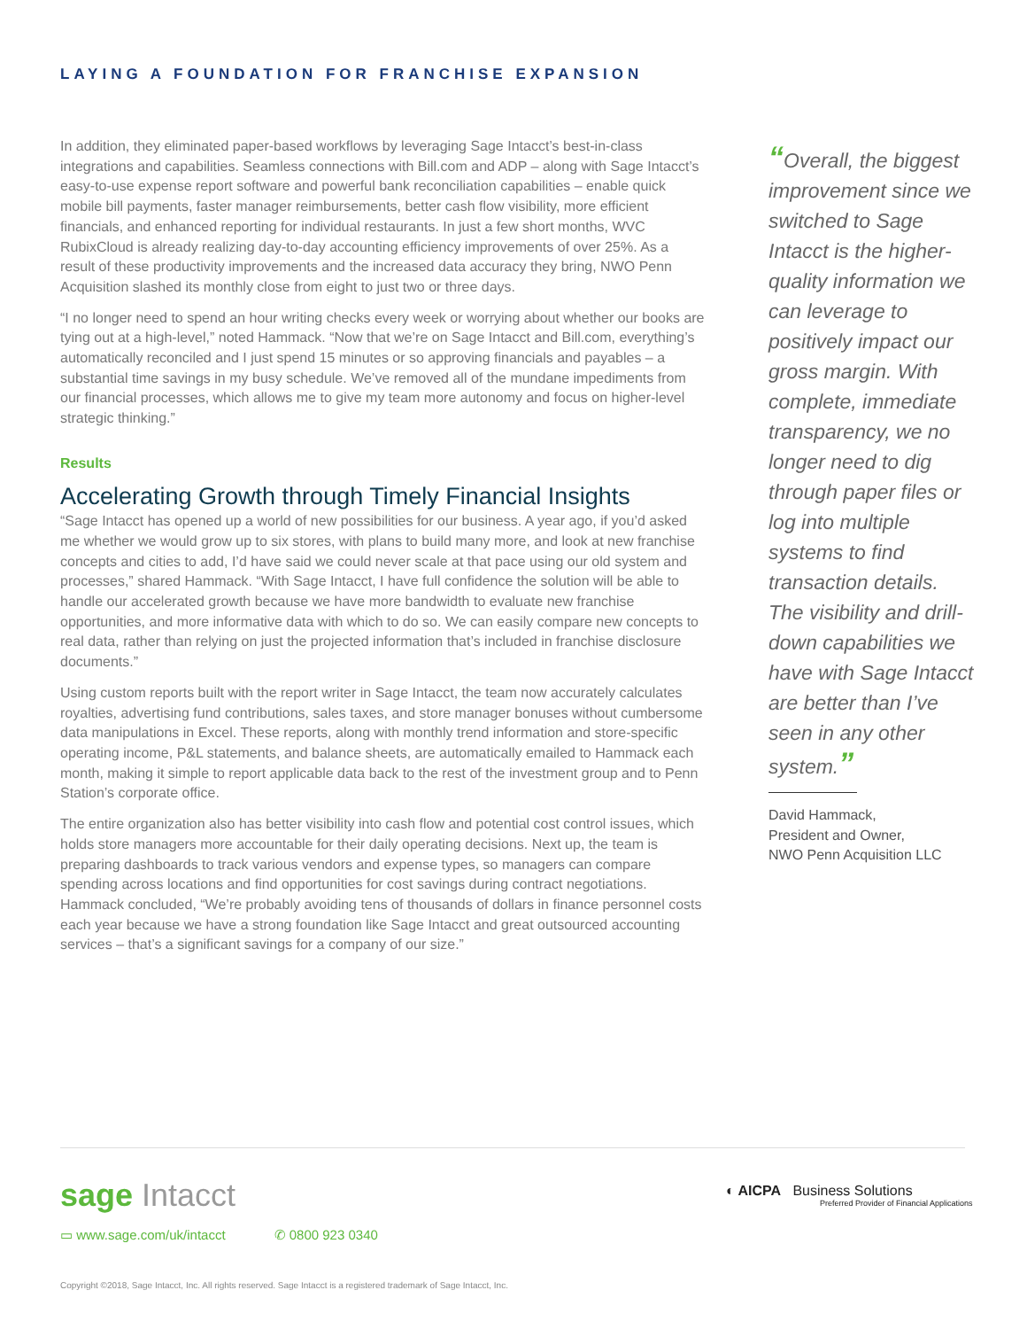LAYING A FOUNDATION FOR FRANCHISE EXPANSION
In addition, they eliminated paper-based workflows by leveraging Sage Intacct’s best-in-class integrations and capabilities. Seamless connections with Bill.com and ADP – along with Sage Intacct’s easy-to-use expense report software and powerful bank reconciliation capabilities – enable quick mobile bill payments, faster manager reimbursements, better cash flow visibility, more efficient financials, and enhanced reporting for individual restaurants. In just a few short months, WVC RubixCloud is already realizing day-to-day accounting efficiency improvements of over 25%. As a result of these productivity improvements and the increased data accuracy they bring, NWO Penn Acquisition slashed its monthly close from eight to just two or three days.
“I no longer need to spend an hour writing checks every week or worrying about whether our books are tying out at a high-level,” noted Hammack. “Now that we’re on Sage Intacct and Bill.com, everything’s automatically reconciled and I just spend 15 minutes or so approving financials and payables – a substantial time savings in my busy schedule. We’ve removed all of the mundane impediments from our financial processes, which allows me to give my team more autonomy and focus on higher-level strategic thinking.”
Results
Accelerating Growth through Timely Financial Insights
“Sage Intacct has opened up a world of new possibilities for our business. A year ago, if you’d asked me whether we would grow up to six stores, with plans to build many more, and look at new franchise concepts and cities to add, I’d have said we could never scale at that pace using our old system and processes,” shared Hammack. “With Sage Intacct, I have full confidence the solution will be able to handle our accelerated growth because we have more bandwidth to evaluate new franchise opportunities, and more informative data with which to do so. We can easily compare new concepts to real data, rather than relying on just the projected information that’s included in franchise disclosure documents.”
Using custom reports built with the report writer in Sage Intacct, the team now accurately calculates royalties, advertising fund contributions, sales taxes, and store manager bonuses without cumbersome data manipulations in Excel. These reports, along with monthly trend information and store-specific operating income, P&L statements, and balance sheets, are automatically emailed to Hammack each month, making it simple to report applicable data back to the rest of the investment group and to Penn Station’s corporate office.
The entire organization also has better visibility into cash flow and potential cost control issues, which holds store managers more accountable for their daily operating decisions. Next up, the team is preparing dashboards to track various vendors and expense types, so managers can compare spending across locations and find opportunities for cost savings during contract negotiations. Hammack concluded, “We’re probably avoiding tens of thousands of dollars in finance personnel costs each year because we have a strong foundation like Sage Intacct and great outsourced accounting services – that’s a significant savings for a company of our size.”
“Overall, the biggest improvement since we switched to Sage Intacct is the higher-quality information we can leverage to positively impact our gross margin. With complete, immediate transparency, we no longer need to dig through paper files or log into multiple systems to find transaction details. The visibility and drill-down capabilities we have with Sage Intacct are better than I’ve seen in any other system.”
David Hammack,
President and Owner,
NWO Penn Acquisition LLC
sage Intacct
▭ www.sage.com/uk/intacct ✆ 0800 923 0340
◐ AICPA Business Solutions
Preferred Provider of Financial Applications
Copyright ©2018, Sage Intacct, Inc. All rights reserved. Sage Intacct is a registered trademark of Sage Intacct, Inc.